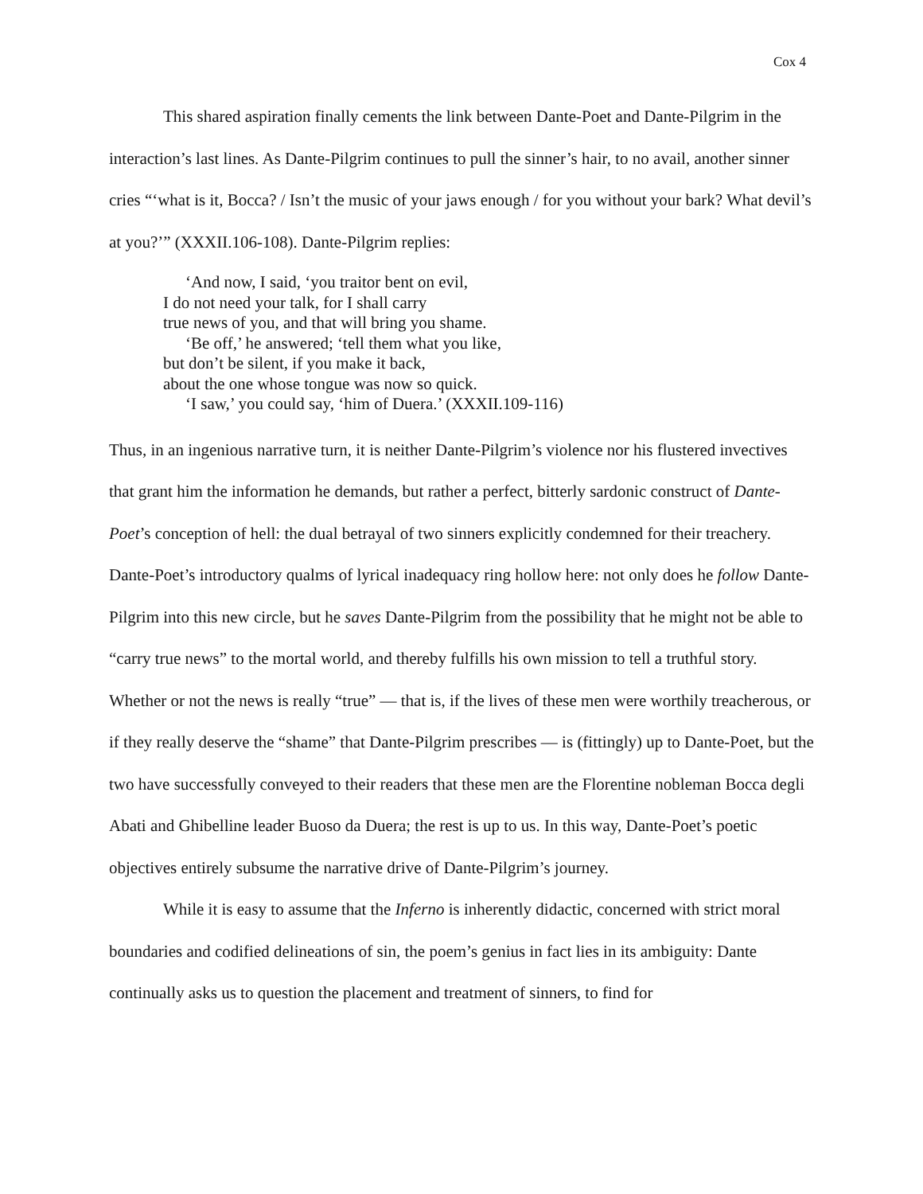Cox 4
This shared aspiration finally cements the link between Dante-Poet and Dante-Pilgrim in the interaction’s last lines. As Dante-Pilgrim continues to pull the sinner’s hair, to no avail, another sinner cries “‘what is it, Bocca? / Isn’t the music of your jaws enough / for you without your bark? What devil’s at you?’” (XXXII.106-108). Dante-Pilgrim replies:
‘And now, I said, ‘you traitor bent on evil,
I do not need your talk, for I shall carry
true news of you, and that will bring you shame.
‘Be off,’ he answered; ‘tell them what you like,
but don’t be silent, if you make it back,
about the one whose tongue was now so quick.
‘I saw,’ you could say, ‘him of Duera.’ (XXXII.109-116)
Thus, in an ingenious narrative turn, it is neither Dante-Pilgrim’s violence nor his flustered invectives that grant him the information he demands, but rather a perfect, bitterly sardonic construct of Dante-Poet’s conception of hell: the dual betrayal of two sinners explicitly condemned for their treachery. Dante-Poet’s introductory qualms of lyrical inadequacy ring hollow here: not only does he follow Dante-Pilgrim into this new circle, but he saves Dante-Pilgrim from the possibility that he might not be able to “carry true news” to the mortal world, and thereby fulfills his own mission to tell a truthful story. Whether or not the news is really “true” — that is, if the lives of these men were worthily treacherous, or if they really deserve the “shame” that Dante-Pilgrim prescribes — is (fittingly) up to Dante-Poet, but the two have successfully conveyed to their readers that these men are the Florentine nobleman Bocca degli Abati and Ghibelline leader Buoso da Duera; the rest is up to us. In this way, Dante-Poet’s poetic objectives entirely subsume the narrative drive of Dante-Pilgrim’s journey.
While it is easy to assume that the Inferno is inherently didactic, concerned with strict moral boundaries and codified delineations of sin, the poem’s genius in fact lies in its ambiguity: Dante continually asks us to question the placement and treatment of sinners, to find for